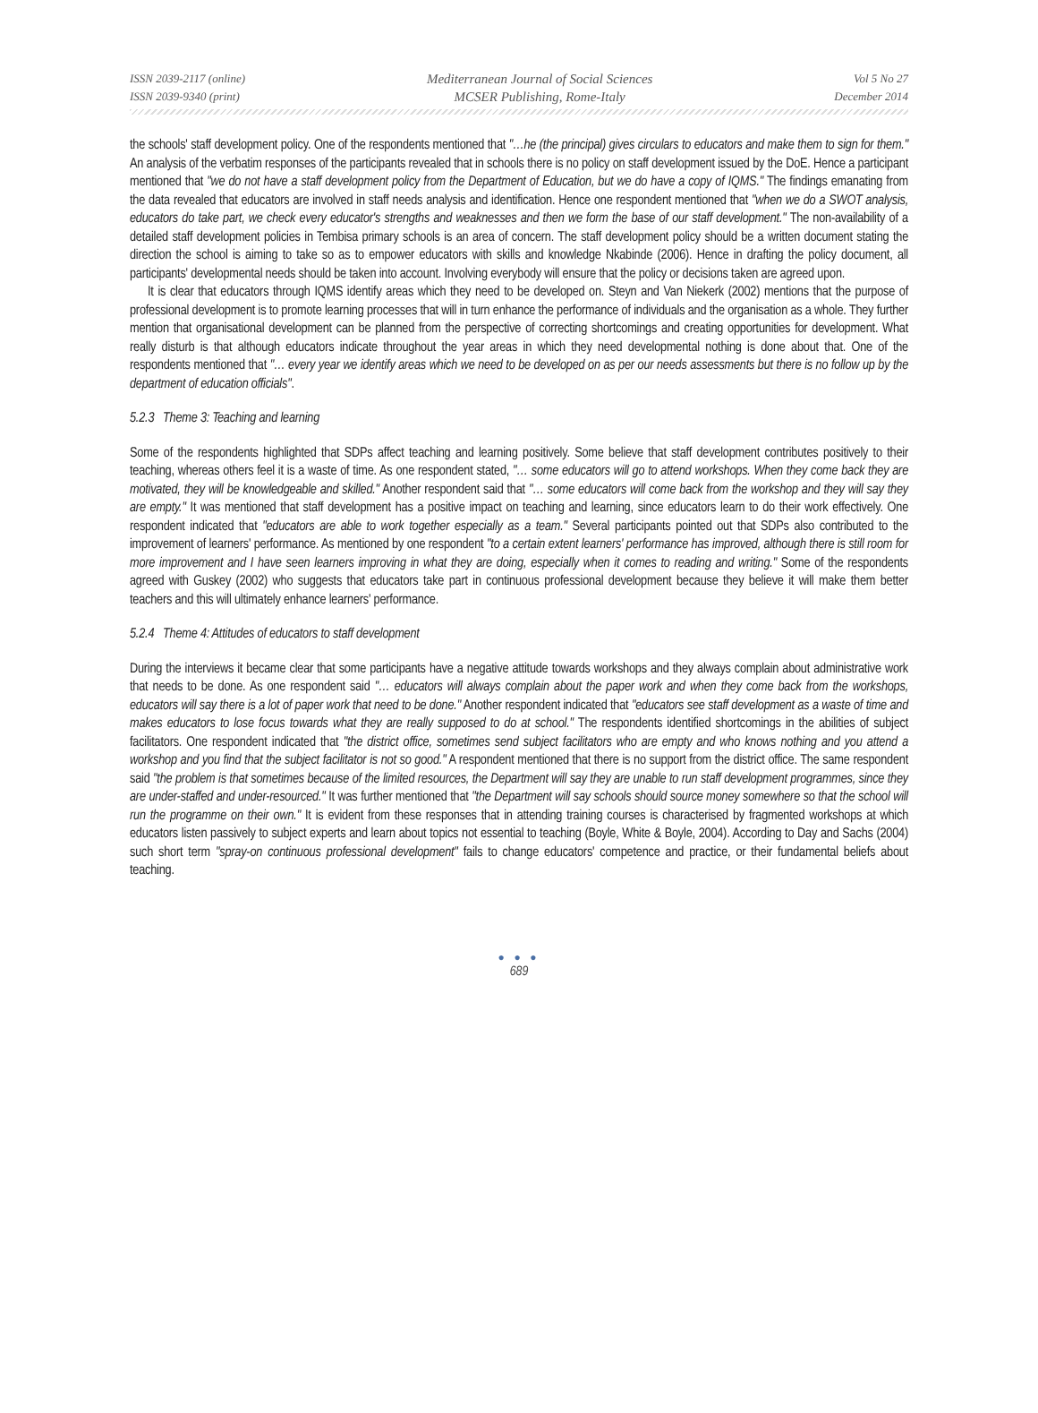ISSN 2039-2117 (online)
ISSN 2039-9340 (print)
Mediterranean Journal of Social Sciences
MCSER Publishing, Rome-Italy
Vol 5 No 27
December 2014
the schools' staff development policy. One of the respondents mentioned that "…he (the principal) gives circulars to educators and make them to sign for them." An analysis of the verbatim responses of the participants revealed that in schools there is no policy on staff development issued by the DoE. Hence a participant mentioned that "we do not have a staff development policy from the Department of Education, but we do have a copy of IQMS." The findings emanating from the data revealed that educators are involved in staff needs analysis and identification. Hence one respondent mentioned that "when we do a SWOT analysis, educators do take part, we check every educator's strengths and weaknesses and then we form the base of our staff development." The non-availability of a detailed staff development policies in Tembisa primary schools is an area of concern. The staff development policy should be a written document stating the direction the school is aiming to take so as to empower educators with skills and knowledge Nkabinde (2006). Hence in drafting the policy document, all participants' developmental needs should be taken into account. Involving everybody will ensure that the policy or decisions taken are agreed upon.
It is clear that educators through IQMS identify areas which they need to be developed on. Steyn and Van Niekerk (2002) mentions that the purpose of professional development is to promote learning processes that will in turn enhance the performance of individuals and the organisation as a whole. They further mention that organisational development can be planned from the perspective of correcting shortcomings and creating opportunities for development. What really disturb is that although educators indicate throughout the year areas in which they need developmental nothing is done about that. One of the respondents mentioned that "… every year we identify areas which we need to be developed on as per our needs assessments but there is no follow up by the department of education officials".
5.2.3 Theme 3: Teaching and learning
Some of the respondents highlighted that SDPs affect teaching and learning positively. Some believe that staff development contributes positively to their teaching, whereas others feel it is a waste of time. As one respondent stated, "… some educators will go to attend workshops. When they come back they are motivated, they will be knowledgeable and skilled." Another respondent said that "… some educators will come back from the workshop and they will say they are empty." It was mentioned that staff development has a positive impact on teaching and learning, since educators learn to do their work effectively. One respondent indicated that "educators are able to work together especially as a team." Several participants pointed out that SDPs also contributed to the improvement of learners' performance. As mentioned by one respondent "to a certain extent learners' performance has improved, although there is still room for more improvement and I have seen learners improving in what they are doing, especially when it comes to reading and writing." Some of the respondents agreed with Guskey (2002) who suggests that educators take part in continuous professional development because they believe it will make them better teachers and this will ultimately enhance learners' performance.
5.2.4 Theme 4: Attitudes of educators to staff development
During the interviews it became clear that some participants have a negative attitude towards workshops and they always complain about administrative work that needs to be done. As one respondent said "… educators will always complain about the paper work and when they come back from the workshops, educators will say there is a lot of paper work that need to be done." Another respondent indicated that "educators see staff development as a waste of time and makes educators to lose focus towards what they are really supposed to do at school." The respondents identified shortcomings in the abilities of subject facilitators. One respondent indicated that "the district office, sometimes send subject facilitators who are empty and who knows nothing and you attend a workshop and you find that the subject facilitator is not so good." A respondent mentioned that there is no support from the district office. The same respondent said "the problem is that sometimes because of the limited resources, the Department will say they are unable to run staff development programmes, since they are under-staffed and under-resourced." It was further mentioned that "the Department will say schools should source money somewhere so that the school will run the programme on their own." It is evident from these responses that in attending training courses is characterised by fragmented workshops at which educators listen passively to subject experts and learn about topics not essential to teaching (Boyle, White & Boyle, 2004). According to Day and Sachs (2004) such short term "spray-on continuous professional development" fails to change educators' competence and practice, or their fundamental beliefs about teaching.
● ● ●
689